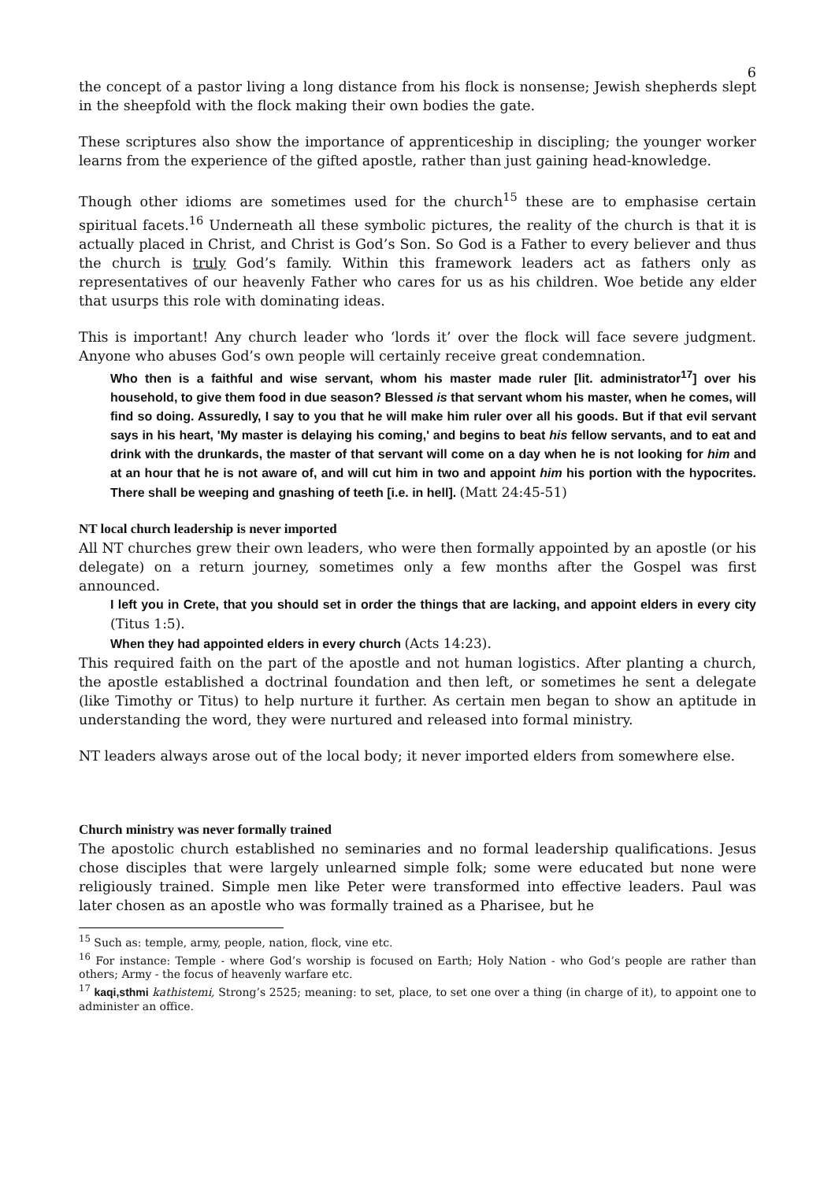6
the concept of a pastor living a long distance from his flock is nonsense; Jewish shepherds slept in the sheepfold with the flock making their own bodies the gate.
These scriptures also show the importance of apprenticeship in discipling; the younger worker learns from the experience of the gifted apostle, rather than just gaining head-knowledge.
Though other idioms are sometimes used for the church<sup>15</sup> these are to emphasise certain spiritual facets.<sup>16</sup> Underneath all these symbolic pictures, the reality of the church is that it is actually placed in Christ, and Christ is God’s Son. So God is a Father to every believer and thus the church is truly God’s family. Within this framework leaders act as fathers only as representatives of our heavenly Father who cares for us as his children. Woe betide any elder that usurps this role with dominating ideas.
This is important! Any church leader who ‘lords it’ over the flock will face severe judgment. Anyone who abuses God’s own people will certainly receive great condemnation.
Who then is a faithful and wise servant, whom his master made ruler [lit. administrator<sup>17</sup>] over his household, to give them food in due season? Blessed is that servant whom his master, when he comes, will find so doing. Assuredly, I say to you that he will make him ruler over all his goods. But if that evil servant says in his heart, 'My master is delaying his coming,' and begins to beat his fellow servants, and to eat and drink with the drunkards, the master of that servant will come on a day when he is not looking for him and at an hour that he is not aware of, and will cut him in two and appoint him his portion with the hypocrites. There shall be weeping and gnashing of teeth [i.e. in hell]. (Matt 24:45-51)
NT local church leadership is never imported
All NT churches grew their own leaders, who were then formally appointed by an apostle (or his delegate) on a return journey, sometimes only a few months after the Gospel was first announced.
I left you in Crete, that you should set in order the things that are lacking, and appoint elders in every city (Titus 1:5).
When they had appointed elders in every church (Acts 14:23).
This required faith on the part of the apostle and not human logistics. After planting a church, the apostle established a doctrinal foundation and then left, or sometimes he sent a delegate (like Timothy or Titus) to help nurture it further. As certain men began to show an aptitude in understanding the word, they were nurtured and released into formal ministry.
NT leaders always arose out of the local body; it never imported elders from somewhere else.
Church ministry was never formally trained
The apostolic church established no seminaries and no formal leadership qualifications. Jesus chose disciples that were largely unlearned simple folk; some were educated but none were religiously trained. Simple men like Peter were transformed into effective leaders. Paul was later chosen as an apostle who was formally trained as a Pharisee, but he
<sup>15</sup> Such as: temple, army, people, nation, flock, vine etc.
<sup>16</sup> For instance: Temple - where God’s worship is focused on Earth; Holy Nation - who God’s people are rather than others; Army - the focus of heavenly warfare etc.
<sup>17</sup> kaqi,sthmi kathistemi, Strong’s 2525; meaning: to set, place, to set one over a thing (in charge of it), to appoint one to administer an office.